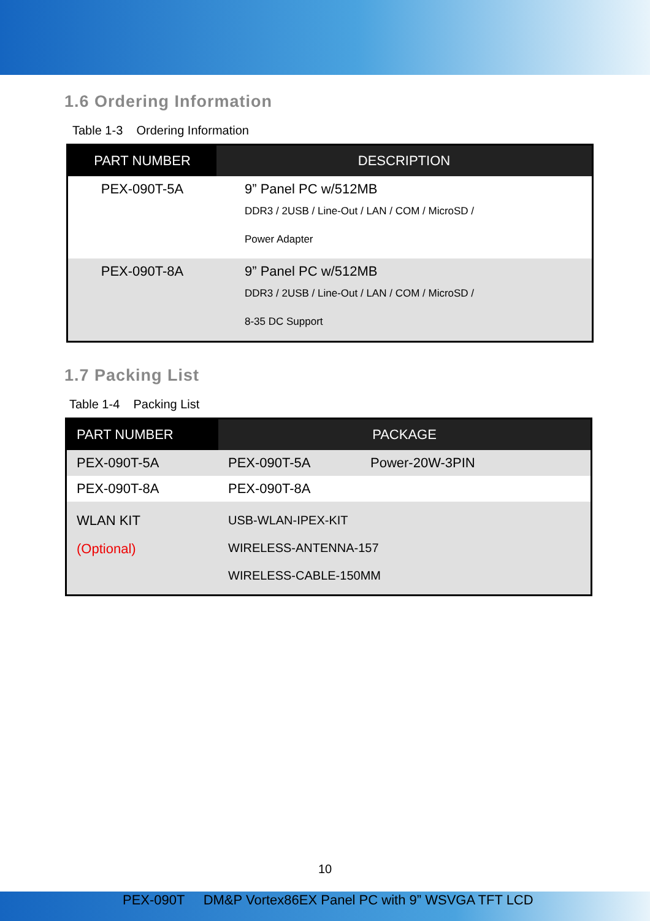1.6 Ordering Information
Table 1-3 Ordering Information
| PART NUMBER | DESCRIPTION |
| --- | --- |
| PEX-090T-5A | 9” Panel PC w/512MB DDR3 / 2USB / Line-Out / LAN / COM / MicroSD / Power Adapter |
| PEX-090T-8A | 9” Panel PC w/512MB DDR3 / 2USB / Line-Out / LAN / COM / MicroSD / 8-35 DC Support |
1.7 Packing List
Table 1-4 Packing List
| PART NUMBER | PACKAGE | |
| --- | --- | --- |
| PEX-090T-5A | PEX-090T-5A | Power-20W-3PIN |
| PEX-090T-8A | PEX-090T-8A | |
| WLAN KIT (Optional) | USB-WLAN-IPEX-KIT WIRELESS-ANTENNA-157 WIRELESS-CABLE-150MM | |
10
PEX-090T DM&P Vortex86EX Panel PC with 9” WSVGA TFT LCD